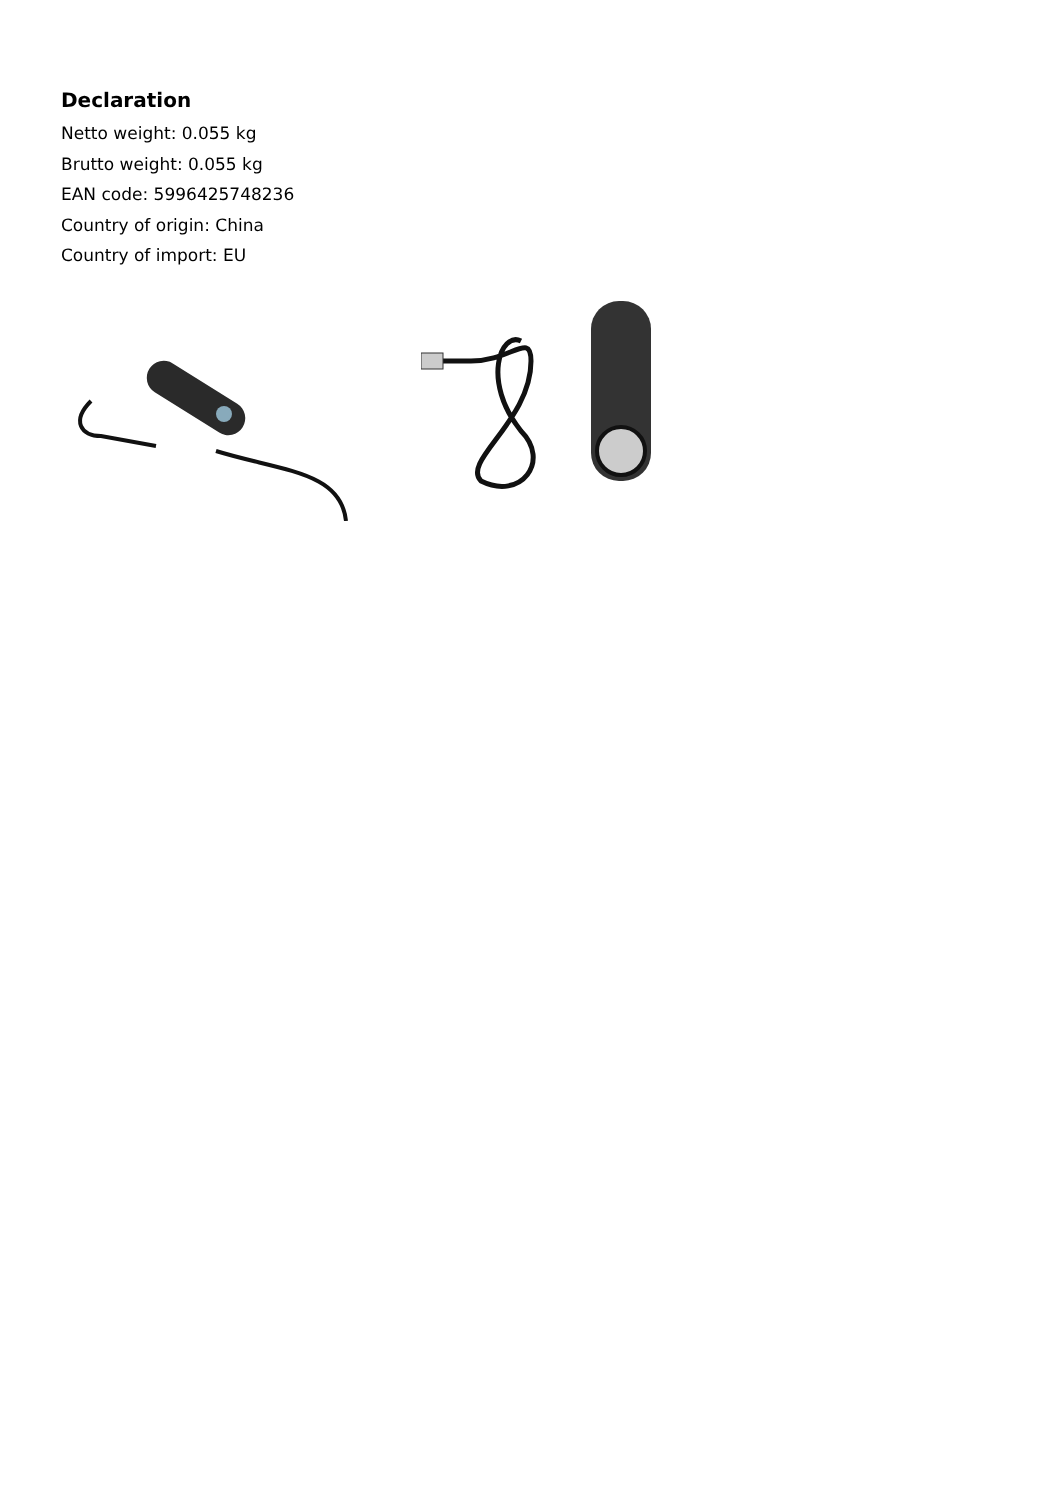Declaration
Netto weight: 0.055 kg
Brutto weight: 0.055 kg
EAN code: 5996425748236
Country of origin: China
Country of import: EU